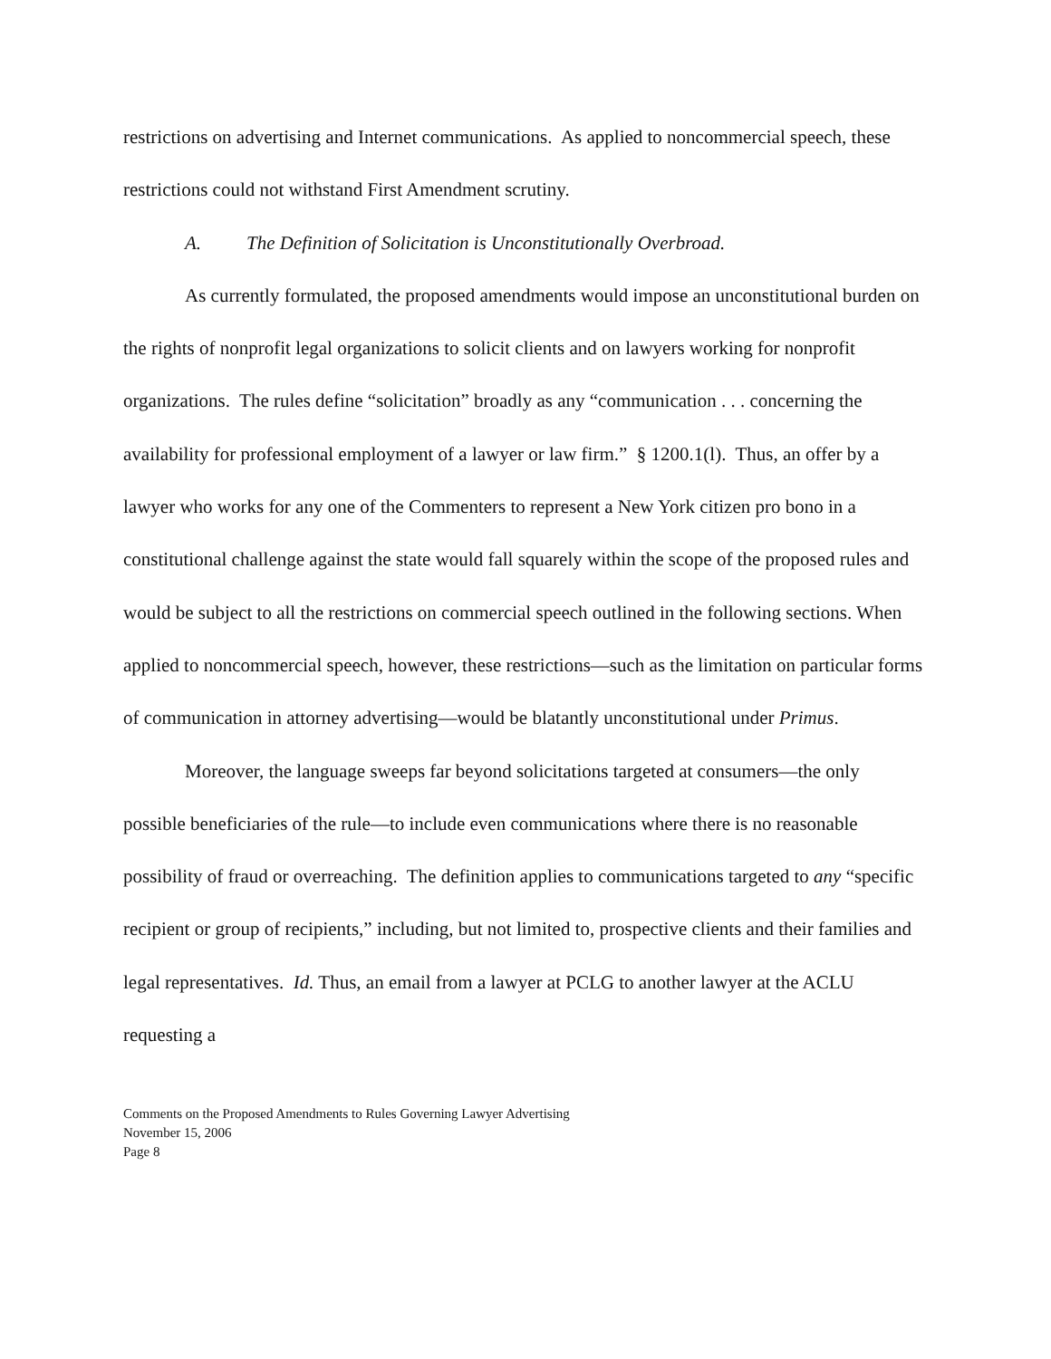restrictions on advertising and Internet communications. As applied to noncommercial speech, these restrictions could not withstand First Amendment scrutiny.
A. The Definition of Solicitation is Unconstitutionally Overbroad.
As currently formulated, the proposed amendments would impose an unconstitutional burden on the rights of nonprofit legal organizations to solicit clients and on lawyers working for nonprofit organizations. The rules define “solicitation” broadly as any “communication . . . concerning the availability for professional employment of a lawyer or law firm.” § 1200.1(l). Thus, an offer by a lawyer who works for any one of the Commenters to represent a New York citizen pro bono in a constitutional challenge against the state would fall squarely within the scope of the proposed rules and would be subject to all the restrictions on commercial speech outlined in the following sections. When applied to noncommercial speech, however, these restrictions—such as the limitation on particular forms of communication in attorney advertising—would be blatantly unconstitutional under Primus.
Moreover, the language sweeps far beyond solicitations targeted at consumers—the only possible beneficiaries of the rule—to include even communications where there is no reasonable possibility of fraud or overreaching. The definition applies to communications targeted to any “specific recipient or group of recipients,” including, but not limited to, prospective clients and their families and legal representatives. Id. Thus, an email from a lawyer at PCLG to another lawyer at the ACLU requesting a
Comments on the Proposed Amendments to Rules Governing Lawyer Advertising
November 15, 2006
Page 8